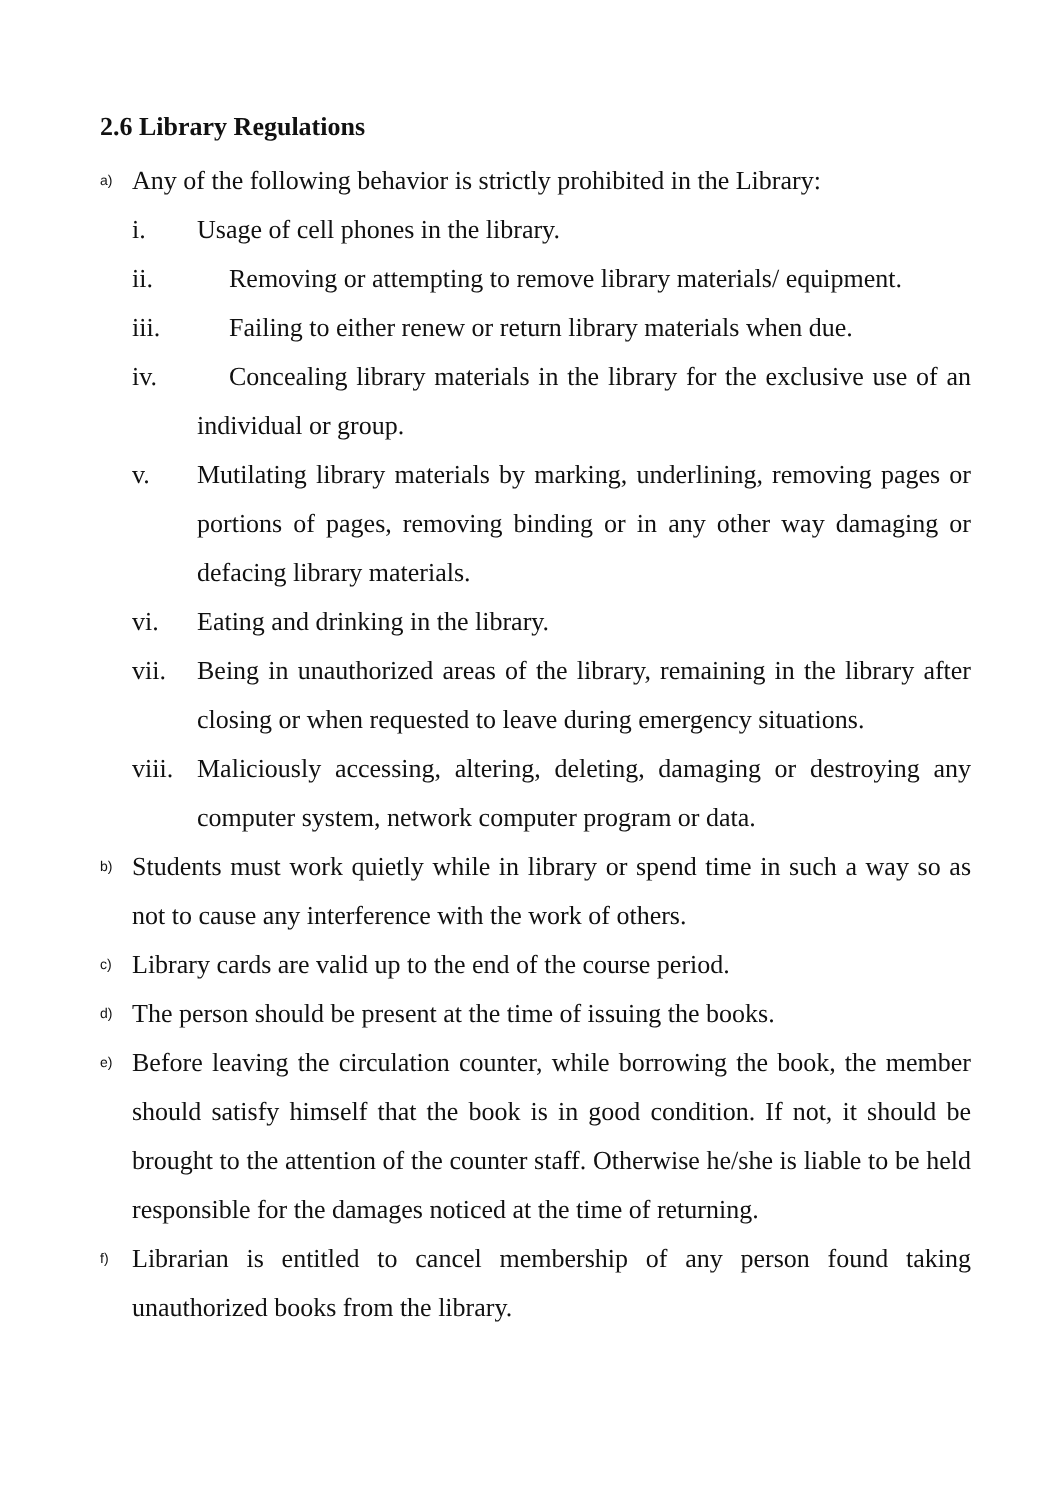2.6 Library Regulations
a) Any of the following behavior is strictly prohibited in the Library:
i. Usage of cell phones in the library.
ii. Removing or attempting to remove library materials/ equipment.
iii. Failing to either renew or return library materials when due.
iv. Concealing library materials in the library for the exclusive use of an individual or group.
v. Mutilating library materials by marking, underlining, removing pages or portions of pages, removing binding or in any other way damaging or defacing library materials.
vi. Eating and drinking in the library.
vii. Being in unauthorized areas of the library, remaining in the library after closing or when requested to leave during emergency situations.
viii. Maliciously accessing, altering, deleting, damaging or destroying any computer system, network computer program or data.
b) Students must work quietly while in library or spend time in such a way so as not to cause any interference with the work of others.
c) Library cards are valid up to the end of the course period.
d) The person should be present at the time of issuing the books.
e) Before leaving the circulation counter, while borrowing the book, the member should satisfy himself that the book is in good condition. If not, it should be brought to the attention of the counter staff. Otherwise he/she is liable to be held responsible for the damages noticed at the time of returning.
f) Librarian is entitled to cancel membership of any person found taking unauthorized books from the library.